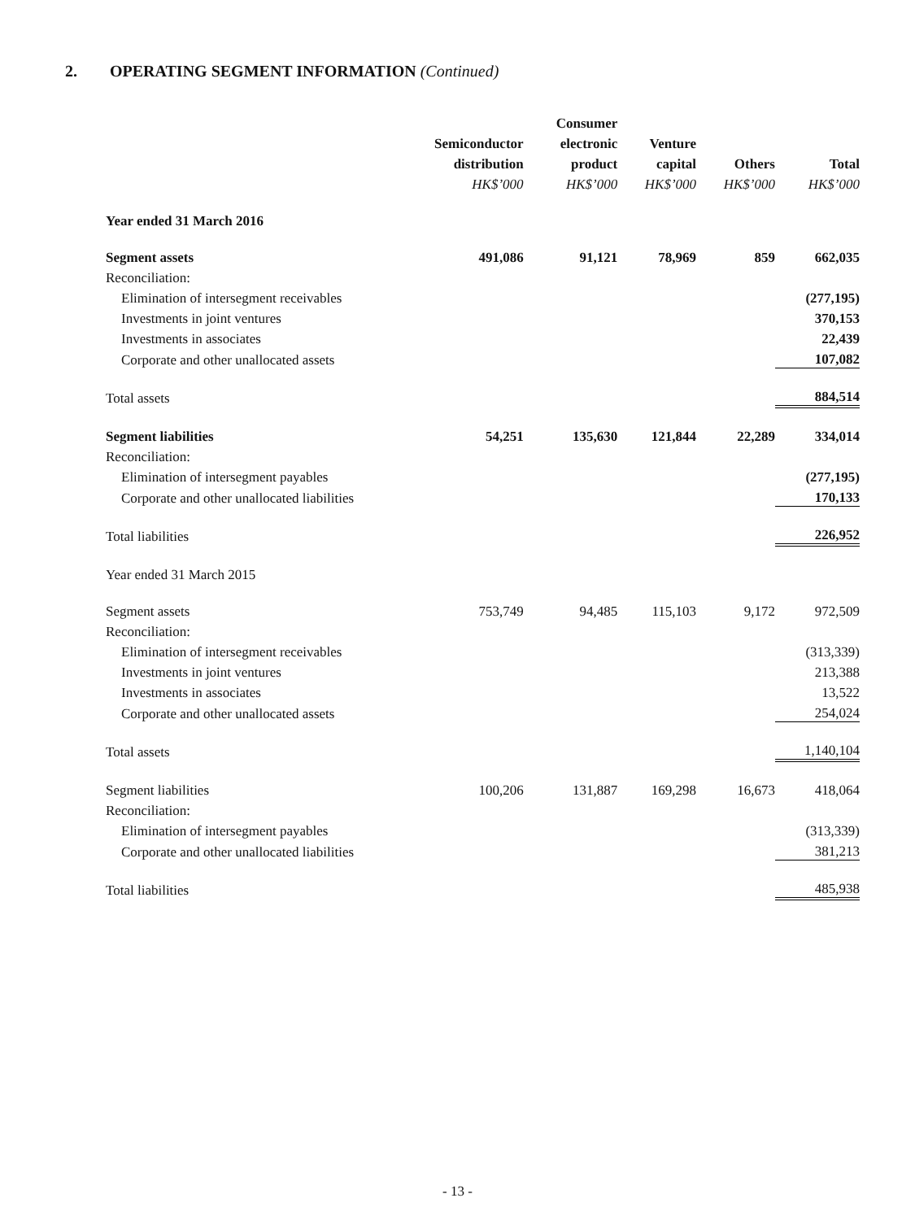2. OPERATING SEGMENT INFORMATION (Continued)
| | | Consumer | | | |
| --- | --- | --- | --- | --- | --- |
| | Semiconductor | electronic | Venture | | |
| | distribution | product | capital | Others | Total |
| | HK$’000 | HK$’000 | HK$’000 | HK$’000 | HK$’000 |
| Year ended 31 March 2016 | | | | | |
| Segment assets | 491,086 | 91,121 | 78,969 | 859 | 662,035 |
| Reconciliation: | | | | | |
| Elimination of intersegment receivables | | | | | (277,195) |
| Investments in joint ventures | | | | | 370,153 |
| Investments in associates | | | | | 22,439 |
| Corporate and other unallocated assets | | | | | 107,082 |
| Total assets | | | | | 884,514 |
| Segment liabilities | 54,251 | 135,630 | 121,844 | 22,289 | 334,014 |
| Reconciliation: | | | | | |
| Elimination of intersegment payables | | | | | (277,195) |
| Corporate and other unallocated liabilities | | | | | 170,133 |
| Total liabilities | | | | | 226,952 |
| Year ended 31 March 2015 | | | | | |
| Segment assets | 753,749 | 94,485 | 115,103 | 9,172 | 972,509 |
| Reconciliation: | | | | | |
| Elimination of intersegment receivables | | | | | (313,339) |
| Investments in joint ventures | | | | | 213,388 |
| Investments in associates | | | | | 13,522 |
| Corporate and other unallocated assets | | | | | 254,024 |
| Total assets | | | | | 1,140,104 |
| Segment liabilities | 100,206 | 131,887 | 169,298 | 16,673 | 418,064 |
| Reconciliation: | | | | | |
| Elimination of intersegment payables | | | | | (313,339) |
| Corporate and other unallocated liabilities | | | | | 381,213 |
| Total liabilities | | | | | 485,938 |
- 13 -